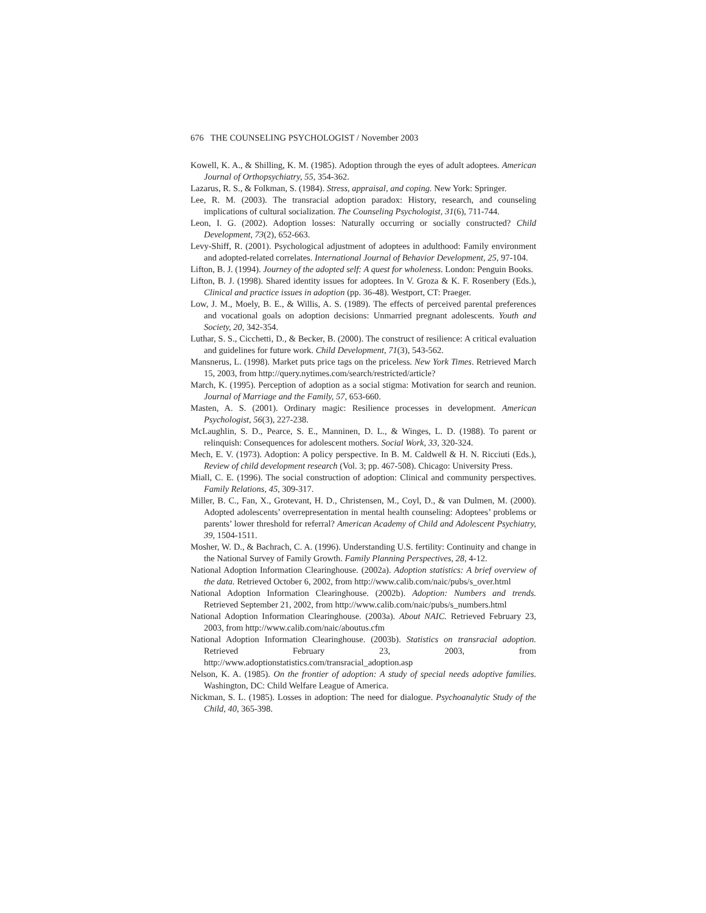676 THE COUNSELING PSYCHOLOGIST / November 2003
Kowell, K. A., & Shilling, K. M. (1985). Adoption through the eyes of adult adoptees. American Journal of Orthopsychiatry, 55, 354-362.
Lazarus, R. S., & Folkman, S. (1984). Stress, appraisal, and coping. New York: Springer.
Lee, R. M. (2003). The transracial adoption paradox: History, research, and counseling implications of cultural socialization. The Counseling Psychologist, 31(6), 711-744.
Leon, I. G. (2002). Adoption losses: Naturally occurring or socially constructed? Child Development, 73(2), 652-663.
Levy-Shiff, R. (2001). Psychological adjustment of adoptees in adulthood: Family environment and adopted-related correlates. International Journal of Behavior Development, 25, 97-104.
Lifton, B. J. (1994). Journey of the adopted self: A quest for wholeness. London: Penguin Books.
Lifton, B. J. (1998). Shared identity issues for adoptees. In V. Groza & K. F. Rosenbery (Eds.), Clinical and practice issues in adoption (pp. 36-48). Westport, CT: Praeger.
Low, J. M., Moely, B. E., & Willis, A. S. (1989). The effects of perceived parental preferences and vocational goals on adoption decisions: Unmarried pregnant adolescents. Youth and Society, 20, 342-354.
Luthar, S. S., Cicchetti, D., & Becker, B. (2000). The construct of resilience: A critical evaluation and guidelines for future work. Child Development, 71(3), 543-562.
Mansnerus, L. (1998). Market puts price tags on the priceless. New York Times. Retrieved March 15, 2003, from http://query.nytimes.com/search/restricted/article?
March, K. (1995). Perception of adoption as a social stigma: Motivation for search and reunion. Journal of Marriage and the Family, 57, 653-660.
Masten, A. S. (2001). Ordinary magic: Resilience processes in development. American Psychologist, 56(3), 227-238.
McLaughlin, S. D., Pearce, S. E., Manninen, D. L., & Winges, L. D. (1988). To parent or relinquish: Consequences for adolescent mothers. Social Work, 33, 320-324.
Mech, E. V. (1973). Adoption: A policy perspective. In B. M. Caldwell & H. N. Ricciuti (Eds.), Review of child development research (Vol. 3; pp. 467-508). Chicago: University Press.
Miall, C. E. (1996). The social construction of adoption: Clinical and community perspectives. Family Relations, 45, 309-317.
Miller, B. C., Fan, X., Grotevant, H. D., Christensen, M., Coyl, D., & van Dulmen, M. (2000). Adopted adolescents’ overrepresentation in mental health counseling: Adoptees’ problems or parents’ lower threshold for referral? American Academy of Child and Adolescent Psychiatry, 39, 1504-1511.
Mosher, W. D., & Bachrach, C. A. (1996). Understanding U.S. fertility: Continuity and change in the National Survey of Family Growth. Family Planning Perspectives, 28, 4-12.
National Adoption Information Clearinghouse. (2002a). Adoption statistics: A brief overview of the data. Retrieved October 6, 2002, from http://www.calib.com/naic/pubs/s_over.html
National Adoption Information Clearinghouse. (2002b). Adoption: Numbers and trends. Retrieved September 21, 2002, from http://www.calib.com/naic/pubs/s_numbers.html
National Adoption Information Clearinghouse. (2003a). About NAIC. Retrieved February 23, 2003, from http://www.calib.com/naic/aboutus.cfm
National Adoption Information Clearinghouse. (2003b). Statistics on transracial adoption. Retrieved February 23, 2003, from http://www.adoptionstatistics.com/transracial_adoption.asp
Nelson, K. A. (1985). On the frontier of adoption: A study of special needs adoptive families. Washington, DC: Child Welfare League of America.
Nickman, S. L. (1985). Losses in adoption: The need for dialogue. Psychoanalytic Study of the Child, 40, 365-398.